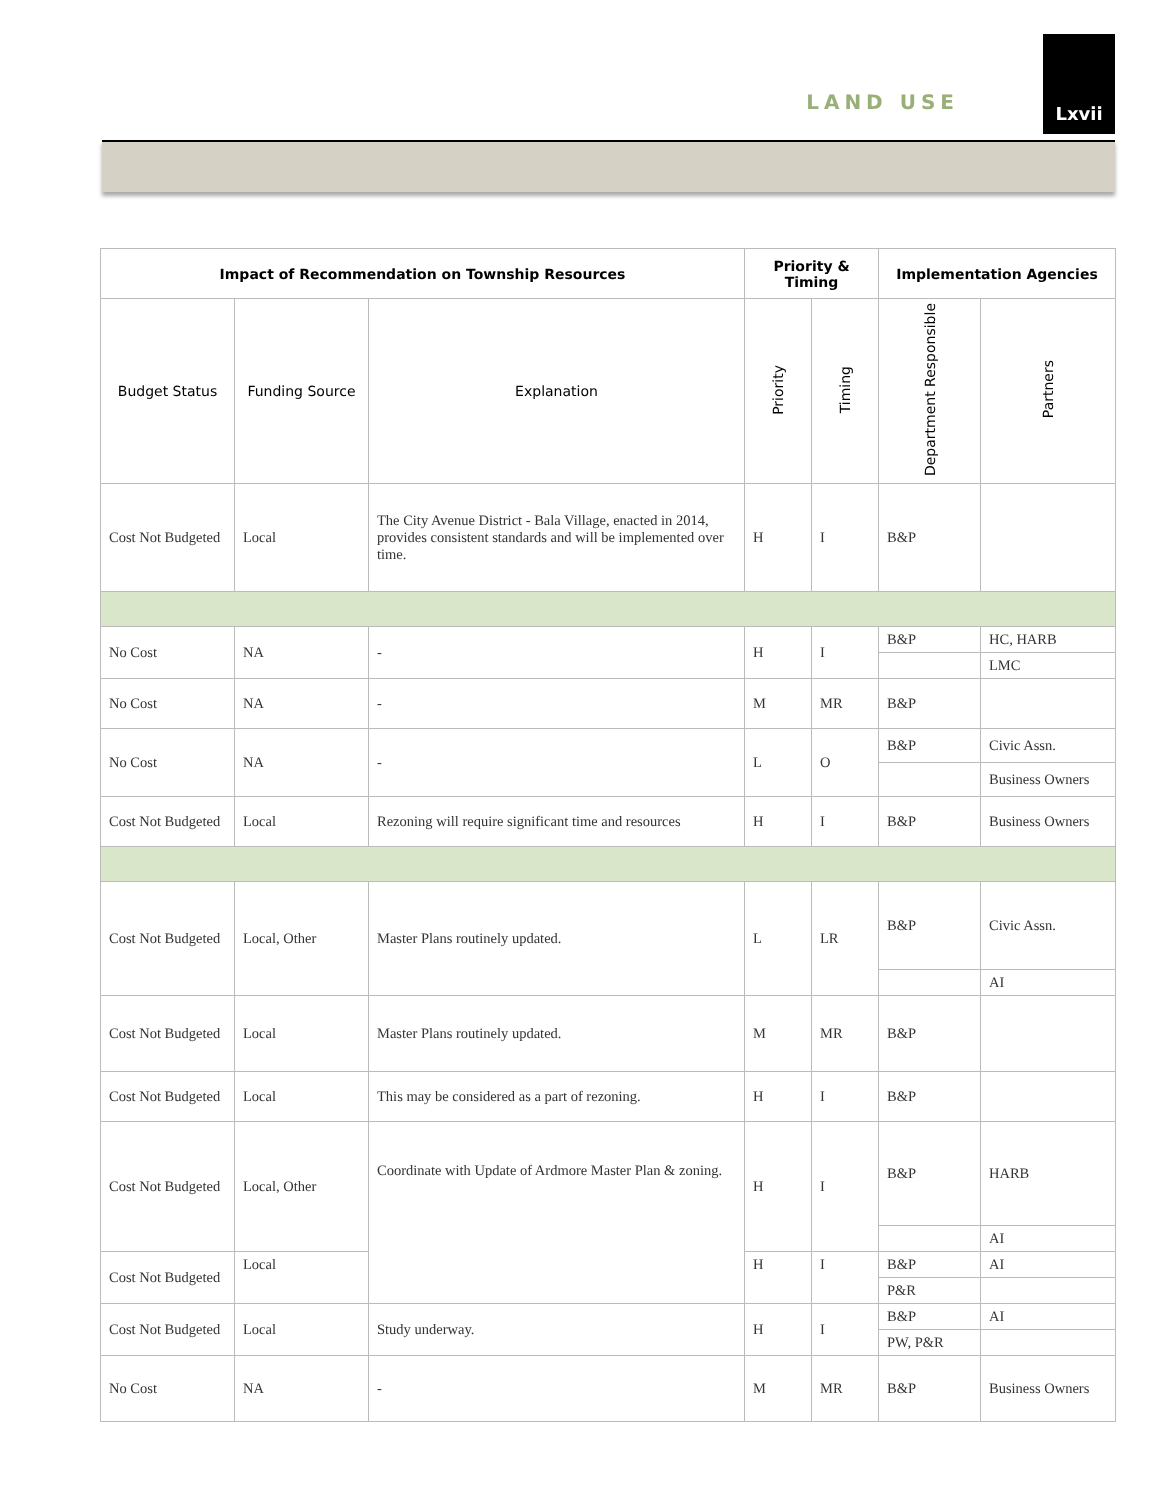LAND USE
Lxvii
| Impact of Recommendation on Township Resources | | | Priority & Timing | | Implementation Agencies | |
| --- | --- | --- | --- | --- | --- | --- |
| Budget Status | Funding Source | Explanation | Priority | Timing | Department Responsible | Partners |
| Cost Not Budgeted | Local | The City Avenue District - Bala Village, enacted in 2014, provides consistent standards and will be implemented over time. | H | I | B&P | |
| No Cost | NA | - | H | I | B&P | HC, HARB |
| | | | | | | LMC |
| No Cost | NA | - | M | MR | B&P | |
| No Cost | NA | - | L | O | B&P | Civic Assn. |
| | | | | | | Business Owners |
| Cost Not Budgeted | Local | Rezoning will require significant time and resources | H | I | B&P | Business Owners |
| Cost Not Budgeted | Local, Other | Master Plans routinely updated. | L | LR | B&P | Civic Assn. |
| | | | | | | AI |
| Cost Not Budgeted | Local | Master Plans routinely updated. | M | MR | B&P | |
| Cost Not Budgeted | Local | This may be considered as a part of rezoning. | H | I | B&P | |
| Cost Not Budgeted | Local, Other | Coordinate with Update of Ardmore Master Plan & zoning. | H | I | B&P | HARB |
| | | | | | | AI |
| Cost Not Budgeted | Local | | H | I | B&P | AI |
| | | | | | P&R | |
| Cost Not Budgeted | Local | Study underway. | H | I | B&P | AI |
| | | | | | PW, P&R | |
| No Cost | NA | - | M | MR | B&P | Business Owners |